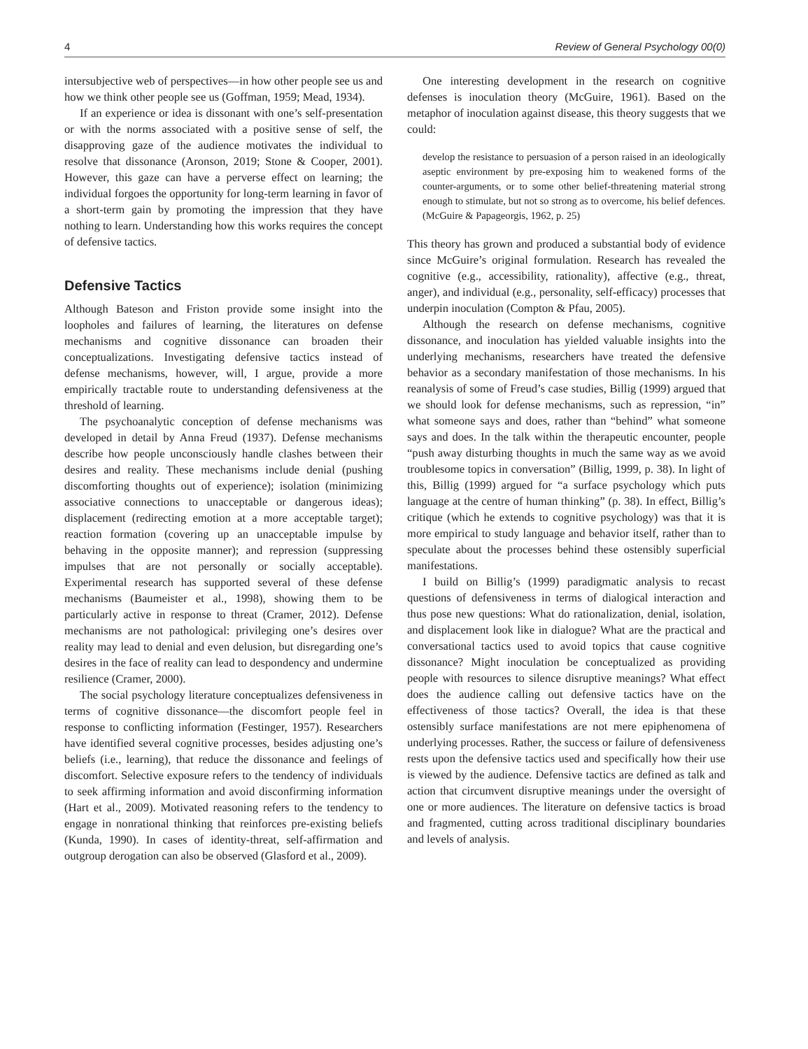4 Review of General Psychology 00(0)
intersubjective web of perspectives—in how other people see us and how we think other people see us (Goffman, 1959; Mead, 1934).
If an experience or idea is dissonant with one’s self-presentation or with the norms associated with a positive sense of self, the disapproving gaze of the audience motivates the individual to resolve that dissonance (Aronson, 2019; Stone & Cooper, 2001). However, this gaze can have a perverse effect on learning; the individual forgoes the opportunity for long-term learning in favor of a short-term gain by promoting the impression that they have nothing to learn. Understanding how this works requires the concept of defensive tactics.
Defensive Tactics
Although Bateson and Friston provide some insight into the loopholes and failures of learning, the literatures on defense mechanisms and cognitive dissonance can broaden their conceptualizations. Investigating defensive tactics instead of defense mechanisms, however, will, I argue, provide a more empirically tractable route to understanding defensiveness at the threshold of learning.
The psychoanalytic conception of defense mechanisms was developed in detail by Anna Freud (1937). Defense mechanisms describe how people unconsciously handle clashes between their desires and reality. These mechanisms include denial (pushing discomforting thoughts out of experience); isolation (minimizing associative connections to unacceptable or dangerous ideas); displacement (redirecting emotion at a more acceptable target); reaction formation (covering up an unacceptable impulse by behaving in the opposite manner); and repression (suppressing impulses that are not personally or socially acceptable). Experimental research has supported several of these defense mechanisms (Baumeister et al., 1998), showing them to be particularly active in response to threat (Cramer, 2012). Defense mechanisms are not pathological: privileging one’s desires over reality may lead to denial and even delusion, but disregarding one’s desires in the face of reality can lead to despondency and undermine resilience (Cramer, 2000).
The social psychology literature conceptualizes defensiveness in terms of cognitive dissonance—the discomfort people feel in response to conflicting information (Festinger, 1957). Researchers have identified several cognitive processes, besides adjusting one’s beliefs (i.e., learning), that reduce the dissonance and feelings of discomfort. Selective exposure refers to the tendency of individuals to seek affirming information and avoid disconfirming information (Hart et al., 2009). Motivated reasoning refers to the tendency to engage in nonrational thinking that reinforces pre-existing beliefs (Kunda, 1990). In cases of identity-threat, self-affirmation and outgroup derogation can also be observed (Glasford et al., 2009).
One interesting development in the research on cognitive defenses is inoculation theory (McGuire, 1961). Based on the metaphor of inoculation against disease, this theory suggests that we could:
develop the resistance to persuasion of a person raised in an ideologically aseptic environment by pre-exposing him to weakened forms of the counter-arguments, or to some other belief-threatening material strong enough to stimulate, but not so strong as to overcome, his belief defences. (McGuire & Papageorgis, 1962, p. 25)
This theory has grown and produced a substantial body of evidence since McGuire’s original formulation. Research has revealed the cognitive (e.g., accessibility, rationality), affective (e.g., threat, anger), and individual (e.g., personality, self-efficacy) processes that underpin inoculation (Compton & Pfau, 2005).
Although the research on defense mechanisms, cognitive dissonance, and inoculation has yielded valuable insights into the underlying mechanisms, researchers have treated the defensive behavior as a secondary manifestation of those mechanisms. In his reanalysis of some of Freud’s case studies, Billig (1999) argued that we should look for defense mechanisms, such as repression, “in” what someone says and does, rather than “behind” what someone says and does. In the talk within the therapeutic encounter, people “push away disturbing thoughts in much the same way as we avoid troublesome topics in conversation” (Billig, 1999, p. 38). In light of this, Billig (1999) argued for “a surface psychology which puts language at the centre of human thinking” (p. 38). In effect, Billig’s critique (which he extends to cognitive psychology) was that it is more empirical to study language and behavior itself, rather than to speculate about the processes behind these ostensibly superficial manifestations.
I build on Billig’s (1999) paradigmatic analysis to recast questions of defensiveness in terms of dialogical interaction and thus pose new questions: What do rationalization, denial, isolation, and displacement look like in dialogue? What are the practical and conversational tactics used to avoid topics that cause cognitive dissonance? Might inoculation be conceptualized as providing people with resources to silence disruptive meanings? What effect does the audience calling out defensive tactics have on the effectiveness of those tactics? Overall, the idea is that these ostensibly surface manifestations are not mere epiphenomena of underlying processes. Rather, the success or failure of defensiveness rests upon the defensive tactics used and specifically how their use is viewed by the audience. Defensive tactics are defined as talk and action that circumvent disruptive meanings under the oversight of one or more audiences. The literature on defensive tactics is broad and fragmented, cutting across traditional disciplinary boundaries and levels of analysis.